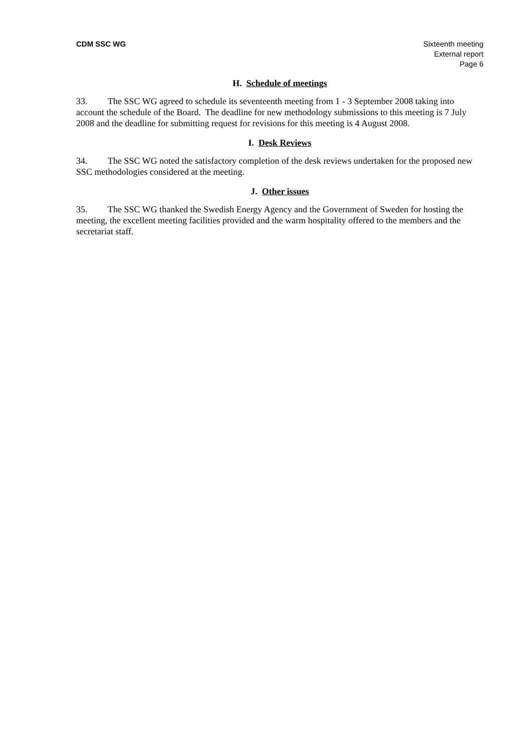CDM SSC WG Sixteenth meeting
External report
Page 6
H. Schedule of meetings
33. The SSC WG agreed to schedule its seventeenth meeting from 1 - 3 September 2008 taking into account the schedule of the Board. The deadline for new methodology submissions to this meeting is 7 July 2008 and the deadline for submitting request for revisions for this meeting is 4 August 2008.
I. Desk Reviews
34. The SSC WG noted the satisfactory completion of the desk reviews undertaken for the proposed new SSC methodologies considered at the meeting.
J. Other issues
35. The SSC WG thanked the Swedish Energy Agency and the Government of Sweden for hosting the meeting, the excellent meeting facilities provided and the warm hospitality offered to the members and the secretariat staff.